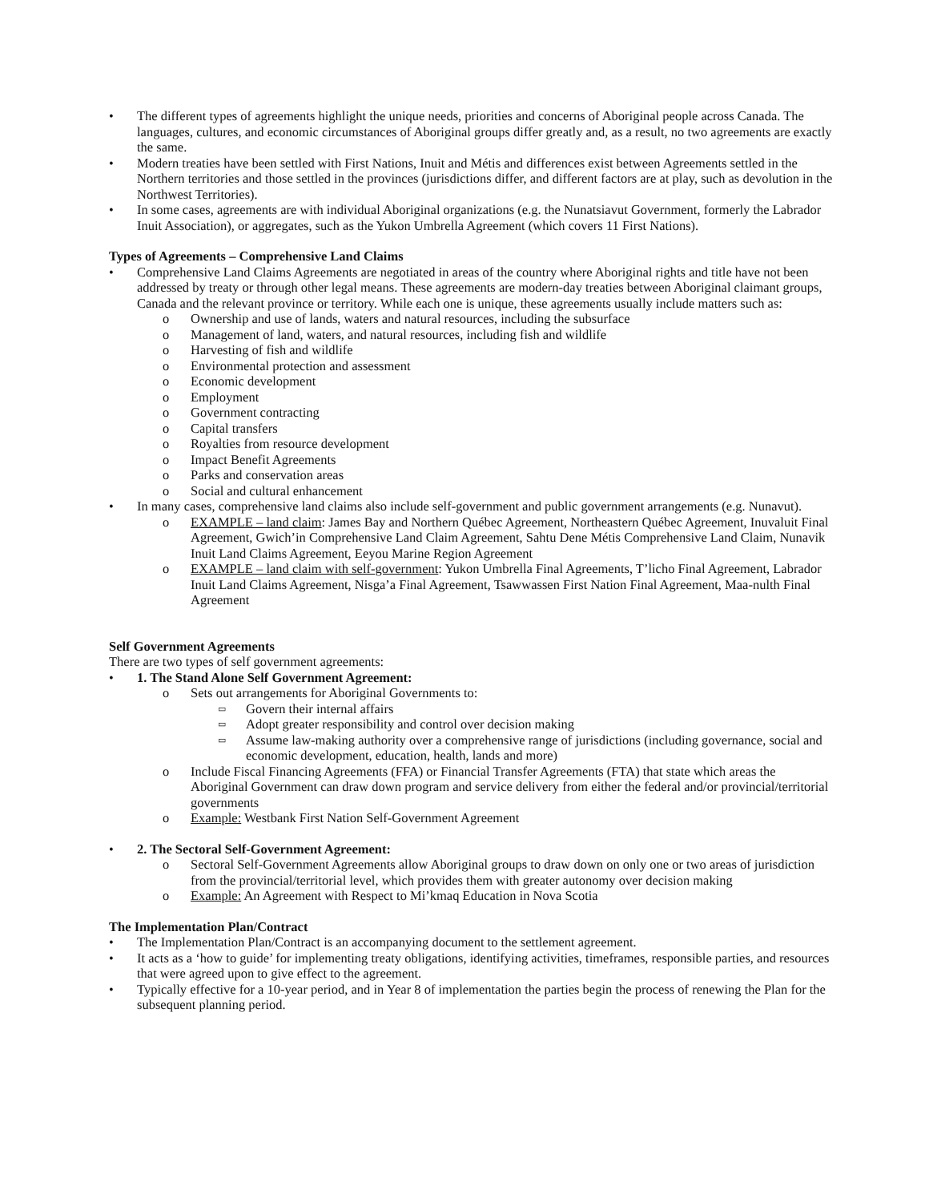• The different types of agreements highlight the unique needs, priorities and concerns of Aboriginal people across Canada. The languages, cultures, and economic circumstances of Aboriginal groups differ greatly and, as a result, no two agreements are exactly the same.
• Modern treaties have been settled with First Nations, Inuit and Métis and differences exist between Agreements settled in the Northern territories and those settled in the provinces (jurisdictions differ, and different factors are at play, such as devolution in the Northwest Territories).
• In some cases, agreements are with individual Aboriginal organizations (e.g. the Nunatsiavut Government, formerly the Labrador Inuit Association), or aggregates, such as the Yukon Umbrella Agreement (which covers 11 First Nations).
Types of Agreements – Comprehensive Land Claims
• Comprehensive Land Claims Agreements are negotiated in areas of the country where Aboriginal rights and title have not been addressed by treaty or through other legal means. These agreements are modern-day treaties between Aboriginal claimant groups, Canada and the relevant province or territory. While each one is unique, these agreements usually include matters such as:
o Ownership and use of lands, waters and natural resources, including the subsurface
o Management of land, waters, and natural resources, including fish and wildlife
o Harvesting of fish and wildlife
o Environmental protection and assessment
o Economic development
o Employment
o Government contracting
o Capital transfers
o Royalties from resource development
o Impact Benefit Agreements
o Parks and conservation areas
o Social and cultural enhancement
• In many cases, comprehensive land claims also include self-government and public government arrangements (e.g. Nunavut).
o EXAMPLE – land claim: James Bay and Northern Québec Agreement, Northeastern Québec Agreement, Inuvaluit Final Agreement, Gwich’in Comprehensive Land Claim Agreement, Sahtu Dene Métis Comprehensive Land Claim, Nunavik Inuit Land Claims Agreement, Eeyou Marine Region Agreement
o EXAMPLE – land claim with self-government: Yukon Umbrella Final Agreements, T’licho Final Agreement, Labrador Inuit Land Claims Agreement, Nisga’a Final Agreement, Tsawwassen First Nation Final Agreement, Maa-nulth Final Agreement
Self Government Agreements
There are two types of self government agreements:
• 1. The Stand Alone Self Government Agreement:
o Sets out arrangements for Aboriginal Governments to:
▭
Govern their internal affairs
▭
Adopt greater responsibility and control over decision making
▭
Assume law-making authority over a comprehensive range of jurisdictions (including governance, social and economic development, education, health, lands and more)
o Include Fiscal Financing Agreements (FFA) or Financial Transfer Agreements (FTA) that state which areas the Aboriginal Government can draw down program and service delivery from either the federal and/or provincial/territorial governments
o Example: Westbank First Nation Self-Government Agreement
• 2. The Sectoral Self-Government Agreement:
o Sectoral Self-Government Agreements allow Aboriginal groups to draw down on only one or two areas of jurisdiction from the provincial/territorial level, which provides them with greater autonomy over decision making
o Example: An Agreement with Respect to Mi’kmaq Education in Nova Scotia
The Implementation Plan/Contract
• The Implementation Plan/Contract is an accompanying document to the settlement agreement.
• It acts as a ‘how to guide’ for implementing treaty obligations, identifying activities, timeframes, responsible parties, and resources that were agreed upon to give effect to the agreement.
• Typically effective for a 10-year period, and in Year 8 of implementation the parties begin the process of renewing the Plan for the subsequent planning period.